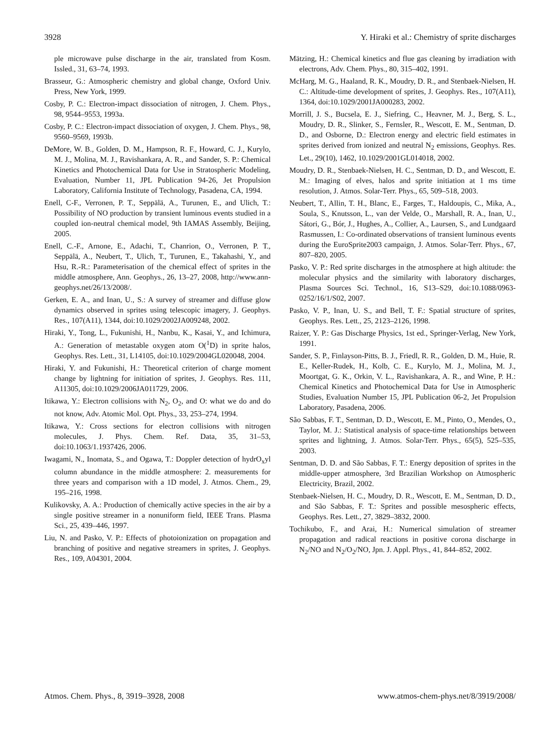3928 Y. Hiraki et al.: Chemistry of sprite discharges
ple microwave pulse discharge in the air, translated from Kosm. Issled., 31, 63–74, 1993.
Brasseur, G.: Atmospheric chemistry and global change, Oxford Univ. Press, New York, 1999.
Cosby, P. C.: Electron-impact dissociation of nitrogen, J. Chem. Phys., 98, 9544–9553, 1993a.
Cosby, P. C.: Electron-impact dissociation of oxygen, J. Chem. Phys., 98, 9560–9569, 1993b.
DeMore, W. B., Golden, D. M., Hampson, R. F., Howard, C. J., Kurylo, M. J., Molina, M. J., Ravishankara, A. R., and Sander, S. P.: Chemical Kinetics and Photochemical Data for Use in Stratospheric Modeling, Evaluation, Number 11, JPL Publication 94-26, Jet Propulsion Laboratory, California Institute of Technology, Pasadena, CA, 1994.
Enell, C-F., Verronen, P. T., Seppälä, A., Turunen, E., and Ulich, T.: Possibility of NO production by transient luminous events studied in a coupled ion-neutral chemical model, 9th IAMAS Assembly, Beijing, 2005.
Enell, C.-F., Arnone, E., Adachi, T., Chanrion, O., Verronen, P. T., Seppälä, A., Neubert, T., Ulich, T., Turunen, E., Takahashi, Y., and Hsu, R.-R.: Parameterisation of the chemical effect of sprites in the middle atmosphere, Ann. Geophys., 26, 13–27, 2008, http://www.ann-geophys.net/26/13/2008/.
Gerken, E. A., and Inan, U., S.: A survey of streamer and diffuse glow dynamics observed in sprites using telescopic imagery, J. Geophys. Res., 107(A11), 1344, doi:10.1029/2002JA009248, 2002.
Hiraki, Y., Tong, L., Fukunishi, H., Nanbu, K., Kasai, Y., and Ichimura, A.: Generation of metastable oxygen atom O(<sup>1</sup>D) in sprite halos, Geophys. Res. Lett., 31, L14105, doi:10.1029/2004GL020048, 2004.
Hiraki, Y. and Fukunishi, H.: Theoretical criterion of charge moment change by lightning for initiation of sprites, J. Geophys. Res. 111, A11305, doi:10.1029/2006JA011729, 2006.
Itikawa, Y.: Electron collisions with N<sub>2</sub>, O<sub>2</sub>, and O: what we do and do not know, Adv. Atomic Mol. Opt. Phys., 33, 253–274, 1994.
Itikawa, Y.: Cross sections for electron collisions with nitrogen molecules, J. Phys. Chem. Ref. Data, 35, 31–53, doi:10.1063/1.1937426, 2006.
Iwagami, N., Inomata, S., and Ogawa, T.: Doppler detection of hydrO<sub>x</sub>yl column abundance in the middle atmosphere: 2. measurements for three years and comparison with a 1D model, J. Atmos. Chem., 29, 195–216, 1998.
Kulikovsky, A. A.: Production of chemically active species in the air by a single positive streamer in a nonuniform field, IEEE Trans. Plasma Sci., 25, 439–446, 1997.
Liu, N. and Pasko, V. P.: Effects of photoionization on propagation and branching of positive and negative streamers in sprites, J. Geophys. Res., 109, A04301, 2004.
Mätzing, H.: Chemical kinetics and flue gas cleaning by irradiation with electrons, Adv. Chem. Phys., 80, 315–402, 1991.
McHarg, M. G., Haaland, R. K., Moudry, D. R., and Stenbaek-Nielsen, H. C.: Altitude-time development of sprites, J. Geophys. Res., 107(A11), 1364, doi:10.1029/2001JA000283, 2002.
Morrill, J. S., Bucsela, E. J., Siefring, C., Heavner, M. J., Berg, S. L., Moudry, D. R., Slinker, S., Fernsler, R., Wescott, E. M., Sentman, D. D., and Osborne, D.: Electron energy and electric field estimates in sprites derived from ionized and neutral N<sub>2</sub> emissions, Geophys. Res. Let., 29(10), 1462, 10.1029/2001GL014018, 2002.
Moudry, D. R., Stenbaek-Nielsen, H. C., Sentman, D. D., and Wescott, E. M.: Imaging of elves, halos and sprite initiation at 1 ms time resolution, J. Atmos. Solar-Terr. Phys., 65, 509–518, 2003.
Neubert, T., Allin, T. H., Blanc, E., Farges, T., Haldoupis, C., Mika, A., Soula, S., Knutsson, L., van der Velde, O., Marshall, R. A., Inan, U., Sátori, G., Bór, J., Hughes, A., Collier, A., Laursen, S., and Lundgaard Rasmussen, I.: Co-ordinated observations of transient luminous events during the EuroSprite2003 campaign, J. Atmos. Solar-Terr. Phys., 67, 807–820, 2005.
Pasko, V. P.: Red sprite discharges in the atmosphere at high altitude: the molecular physics and the similarity with laboratory discharges, Plasma Sources Sci. Technol., 16, S13–S29, doi:10.1088/0963-0252/16/1/S02, 2007.
Pasko, V. P., Inan, U. S., and Bell, T. F.: Spatial structure of sprites, Geophys. Res. Lett., 25, 2123–2126, 1998.
Raizer, Y. P.: Gas Discharge Physics, 1st ed., Springer-Verlag, New York, 1991.
Sander, S. P., Finlayson-Pitts, B. J., Friedl, R. R., Golden, D. M., Huie, R. E., Keller-Rudek, H., Kolb, C. E., Kurylo, M. J., Molina, M. J., Moortgat, G. K., Orkin, V. L., Ravishankara, A. R., and Wine, P. H.: Chemical Kinetics and Photochemical Data for Use in Atmospheric Studies, Evaluation Number 15, JPL Publication 06-2, Jet Propulsion Laboratory, Pasadena, 2006.
São Sabbas, F. T., Sentman, D. D., Wescott, E. M., Pinto, O., Mendes, O., Taylor, M. J.: Statistical analysis of space-time relationships between sprites and lightning, J. Atmos. Solar-Terr. Phys., 65(5), 525–535, 2003.
Sentman, D. D. and São Sabbas, F. T.: Energy deposition of sprites in the middle-upper atmosphere, 3rd Brazilian Workshop on Atmospheric Electricity, Brazil, 2002.
Stenbaek-Nielsen, H. C., Moudry, D. R., Wescott, E. M., Sentman, D. D., and São Sabbas, F. T.: Sprites and possible mesospheric effects, Geophys. Res. Lett., 27, 3829–3832, 2000.
Tochikubo, F., and Arai, H.: Numerical simulation of streamer propagation and radical reactions in positive corona discharge in N<sub>2</sub>/NO and N<sub>2</sub>/O<sub>2</sub>/NO, Jpn. J. Appl. Phys., 41, 844–852, 2002.
Atmos. Chem. Phys., 8, 3919–3928, 2008 www.atmos-chem-phys.net/8/3919/2008/